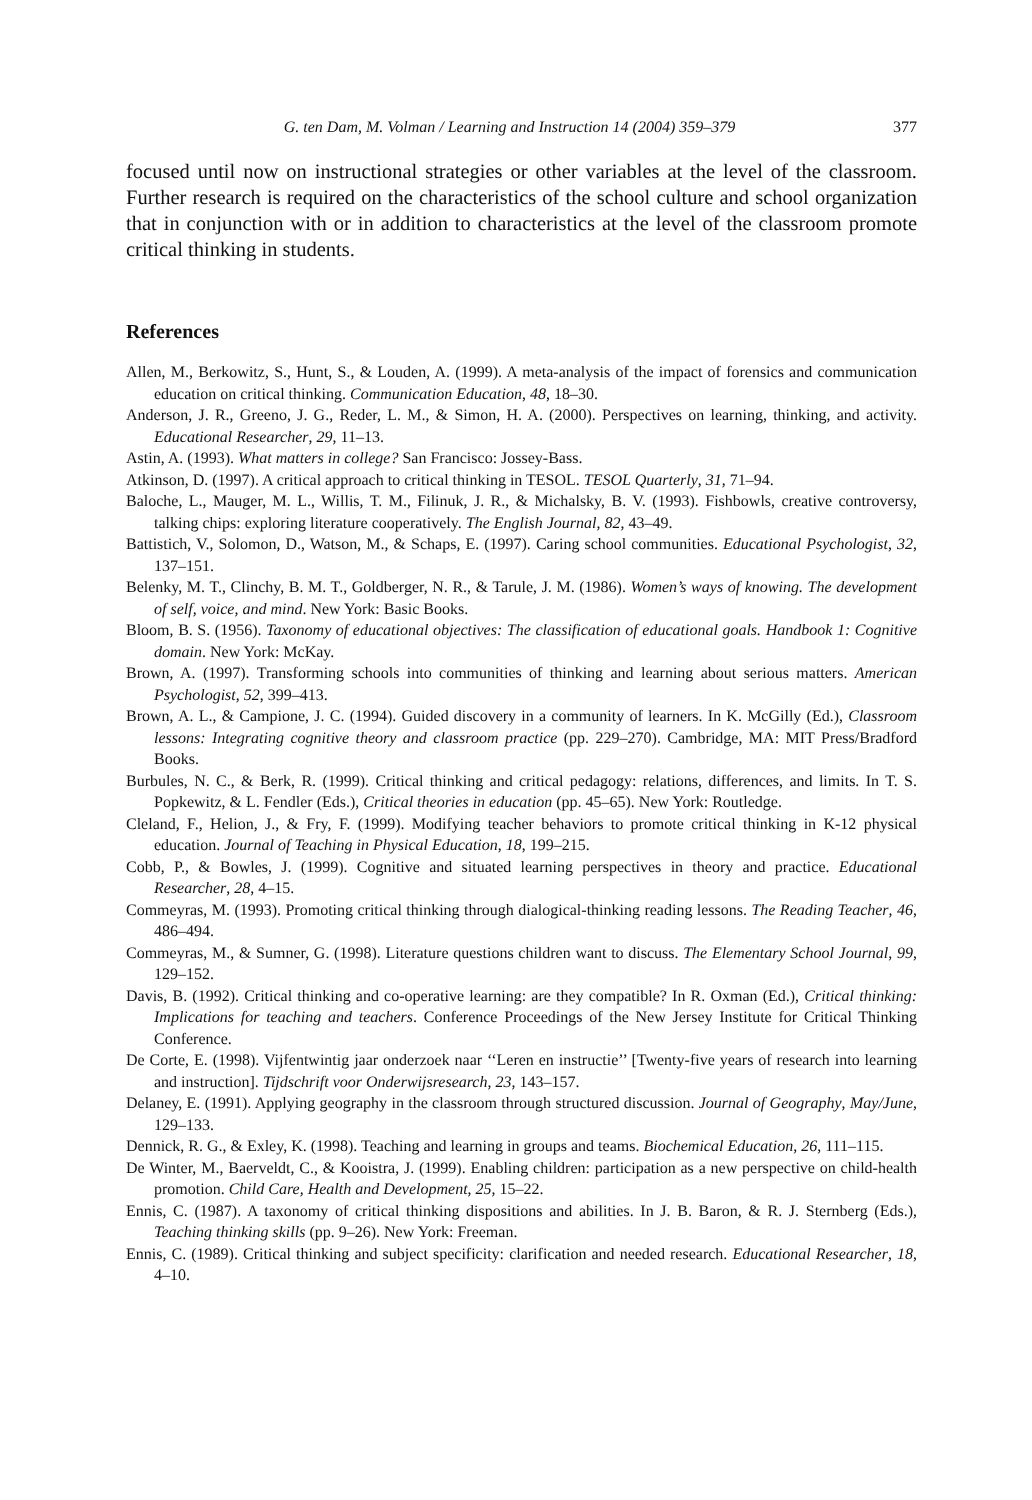G. ten Dam, M. Volman / Learning and Instruction 14 (2004) 359–379 377
focused until now on instructional strategies or other variables at the level of the classroom. Further research is required on the characteristics of the school culture and school organization that in conjunction with or in addition to characteristics at the level of the classroom promote critical thinking in students.
References
Allen, M., Berkowitz, S., Hunt, S., & Louden, A. (1999). A meta-analysis of the impact of forensics and communication education on critical thinking. Communication Education, 48, 18–30.
Anderson, J. R., Greeno, J. G., Reder, L. M., & Simon, H. A. (2000). Perspectives on learning, thinking, and activity. Educational Researcher, 29, 11–13.
Astin, A. (1993). What matters in college? San Francisco: Jossey-Bass.
Atkinson, D. (1997). A critical approach to critical thinking in TESOL. TESOL Quarterly, 31, 71–94.
Baloche, L., Mauger, M. L., Willis, T. M., Filinuk, J. R., & Michalsky, B. V. (1993). Fishbowls, creative controversy, talking chips: exploring literature cooperatively. The English Journal, 82, 43–49.
Battistich, V., Solomon, D., Watson, M., & Schaps, E. (1997). Caring school communities. Educational Psychologist, 32, 137–151.
Belenky, M. T., Clinchy, B. M. T., Goldberger, N. R., & Tarule, J. M. (1986). Women’s ways of knowing. The development of self, voice, and mind. New York: Basic Books.
Bloom, B. S. (1956). Taxonomy of educational objectives: The classification of educational goals. Handbook 1: Cognitive domain. New York: McKay.
Brown, A. (1997). Transforming schools into communities of thinking and learning about serious matters. American Psychologist, 52, 399–413.
Brown, A. L., & Campione, J. C. (1994). Guided discovery in a community of learners. In K. McGilly (Ed.), Classroom lessons: Integrating cognitive theory and classroom practice (pp. 229–270). Cambridge, MA: MIT Press/Bradford Books.
Burbules, N. C., & Berk, R. (1999). Critical thinking and critical pedagogy: relations, differences, and limits. In T. S. Popkewitz, & L. Fendler (Eds.), Critical theories in education (pp. 45–65). New York: Routledge.
Cleland, F., Helion, J., & Fry, F. (1999). Modifying teacher behaviors to promote critical thinking in K-12 physical education. Journal of Teaching in Physical Education, 18, 199–215.
Cobb, P., & Bowles, J. (1999). Cognitive and situated learning perspectives in theory and practice. Educational Researcher, 28, 4–15.
Commeyras, M. (1993). Promoting critical thinking through dialogical-thinking reading lessons. The Reading Teacher, 46, 486–494.
Commeyras, M., & Sumner, G. (1998). Literature questions children want to discuss. The Elementary School Journal, 99, 129–152.
Davis, B. (1992). Critical thinking and co-operative learning: are they compatible? In R. Oxman (Ed.), Critical thinking: Implications for teaching and teachers. Conference Proceedings of the New Jersey Institute for Critical Thinking Conference.
De Corte, E. (1998). Vijfentwintig jaar onderzoek naar ‘‘Leren en instructie’’ [Twenty-five years of research into learning and instruction]. Tijdschrift voor Onderwijsresearch, 23, 143–157.
Delaney, E. (1991). Applying geography in the classroom through structured discussion. Journal of Geography, May/June, 129–133.
Dennick, R. G., & Exley, K. (1998). Teaching and learning in groups and teams. Biochemical Education, 26, 111–115.
De Winter, M., Baerveldt, C., & Kooistra, J. (1999). Enabling children: participation as a new perspective on child-health promotion. Child Care, Health and Development, 25, 15–22.
Ennis, C. (1987). A taxonomy of critical thinking dispositions and abilities. In J. B. Baron, & R. J. Sternberg (Eds.), Teaching thinking skills (pp. 9–26). New York: Freeman.
Ennis, C. (1989). Critical thinking and subject specificity: clarification and needed research. Educational Researcher, 18, 4–10.